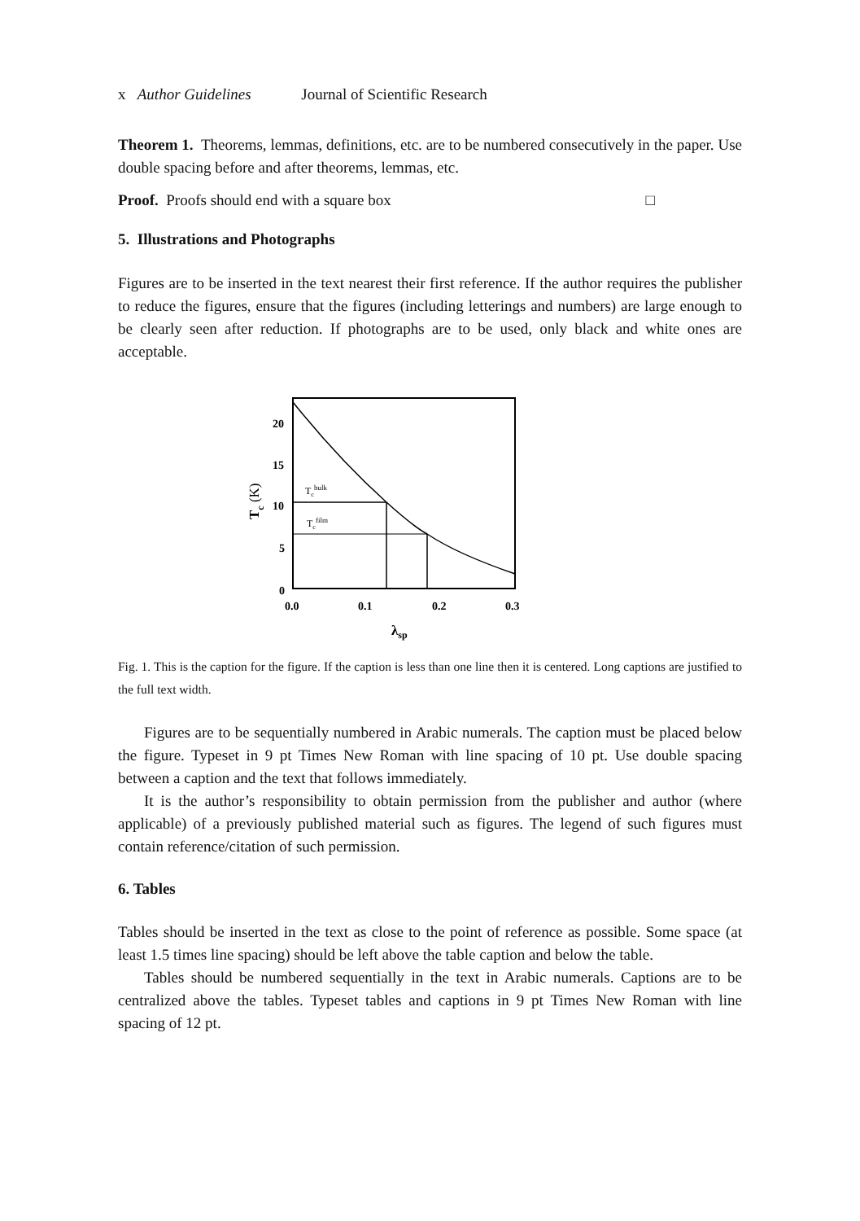x Author Guidelines Journal of Scientific Research
Theorem 1. Theorems, lemmas, definitions, etc. are to be numbered consecutively in the paper. Use double spacing before and after theorems, lemmas, etc.
Proof. Proofs should end with a square box □
5. Illustrations and Photographs
Figures are to be inserted in the text nearest their first reference. If the author requires the publisher to reduce the figures, ensure that the figures (including letterings and numbers) are large enough to be clearly seen after reduction. If photographs are to be used, only black and white ones are acceptable.
20
15
10
5
0
0.0
0.1
0.2
0.3
λsp
Tcbulk
Tcfilm
Tc (K)
Fig. 1. This is the caption for the figure. If the caption is less than one line then it is centered. Long captions are justified to the full text width.
Figures are to be sequentially numbered in Arabic numerals. The caption must be placed below the figure. Typeset in 9 pt Times New Roman with line spacing of 10 pt. Use double spacing between a caption and the text that follows immediately.
It is the author’s responsibility to obtain permission from the publisher and author (where applicable) of a previously published material such as figures. The legend of such figures must contain reference/citation of such permission.
6. Tables
Tables should be inserted in the text as close to the point of reference as possible. Some space (at least 1.5 times line spacing) should be left above the table caption and below the table.
Tables should be numbered sequentially in the text in Arabic numerals. Captions are to be centralized above the tables. Typeset tables and captions in 9 pt Times New Roman with line spacing of 12 pt.